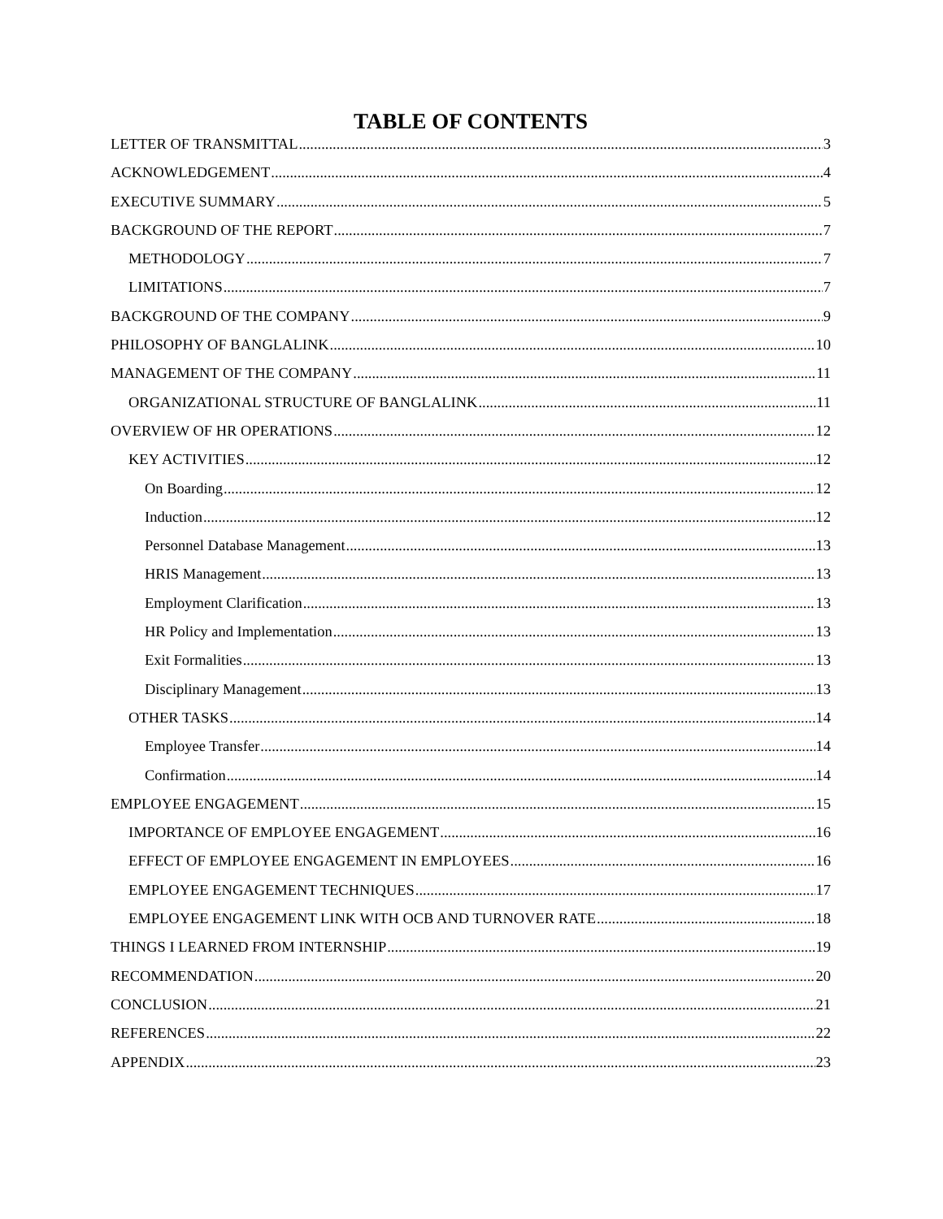TABLE OF CONTENTS
LETTER OF TRANSMITTAL 3
ACKNOWLEDGEMENT 4
EXECUTIVE SUMMARY 5
BACKGROUND OF THE REPORT 7
METHODOLOGY 7
LIMITATIONS 7
BACKGROUND OF THE COMPANY 9
PHILOSOPHY OF BANGLALINK 10
MANAGEMENT OF THE COMPANY 11
ORGANIZATIONAL STRUCTURE OF BANGLALINK 11
OVERVIEW OF HR OPERATIONS 12
KEY ACTIVITIES 12
On Boarding 12
Induction 12
Personnel Database Management 13
HRIS Management 13
Employment Clarification 13
HR Policy and Implementation 13
Exit Formalities 13
Disciplinary Management 13
OTHER TASKS 14
Employee Transfer 14
Confirmation 14
EMPLOYEE ENGAGEMENT 15
IMPORTANCE OF EMPLOYEE ENGAGEMENT 16
EFFECT OF EMPLOYEE ENGAGEMENT IN EMPLOYEES 16
EMPLOYEE ENGAGEMENT TECHNIQUES 17
EMPLOYEE ENGAGEMENT LINK WITH OCB AND TURNOVER RATE 18
THINGS I LEARNED FROM INTERNSHIP 19
RECOMMENDATION 20
CONCLUSION 21
REFERENCES 22
APPENDIX 23